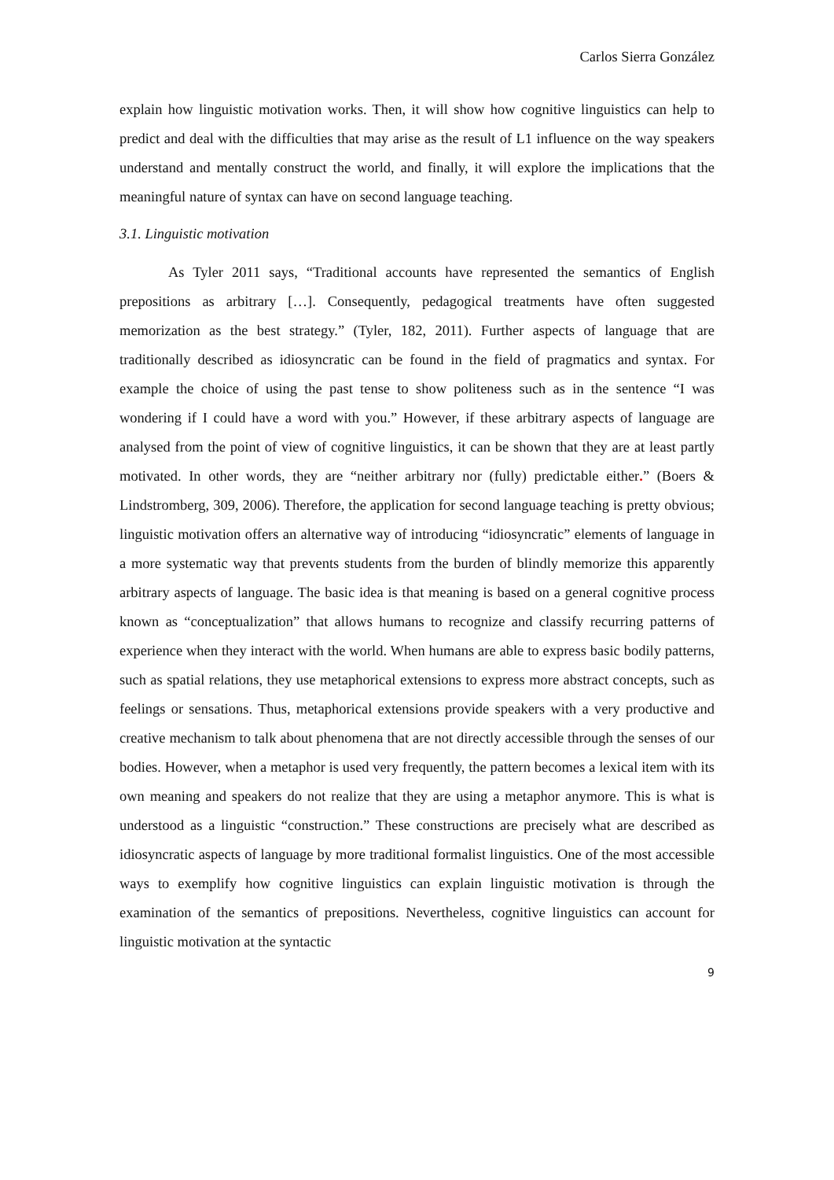Carlos Sierra González
explain how linguistic motivation works. Then, it will show how cognitive linguistics can help to predict and deal with the difficulties that may arise as the result of L1 influence on the way speakers understand and mentally construct the world, and finally, it will explore the implications that the meaningful nature of syntax can have on second language teaching.
3.1. Linguistic motivation
As Tyler 2011 says, “Traditional accounts have represented the semantics of English prepositions as arbitrary […]. Consequently, pedagogical treatments have often suggested memorization as the best strategy.” (Tyler, 182, 2011). Further aspects of language that are traditionally described as idiosyncratic can be found in the field of pragmatics and syntax. For example the choice of using the past tense to show politeness such as in the sentence “I was wondering if I could have a word with you.” However, if these arbitrary aspects of language are analysed from the point of view of cognitive linguistics, it can be shown that they are at least partly motivated. In other words, they are “neither arbitrary nor (fully) predictable either.” (Boers & Lindstromberg, 309, 2006). Therefore, the application for second language teaching is pretty obvious; linguistic motivation offers an alternative way of introducing “idiosyncratic” elements of language in a more systematic way that prevents students from the burden of blindly memorize this apparently arbitrary aspects of language. The basic idea is that meaning is based on a general cognitive process known as “conceptualization” that allows humans to recognize and classify recurring patterns of experience when they interact with the world. When humans are able to express basic bodily patterns, such as spatial relations, they use metaphorical extensions to express more abstract concepts, such as feelings or sensations. Thus, metaphorical extensions provide speakers with a very productive and creative mechanism to talk about phenomena that are not directly accessible through the senses of our bodies. However, when a metaphor is used very frequently, the pattern becomes a lexical item with its own meaning and speakers do not realize that they are using a metaphor anymore. This is what is understood as a linguistic “construction.” These constructions are precisely what are described as idiosyncratic aspects of language by more traditional formalist linguistics. One of the most accessible ways to exemplify how cognitive linguistics can explain linguistic motivation is through the examination of the semantics of prepositions. Nevertheless, cognitive linguistics can account for linguistic motivation at the syntactic
9